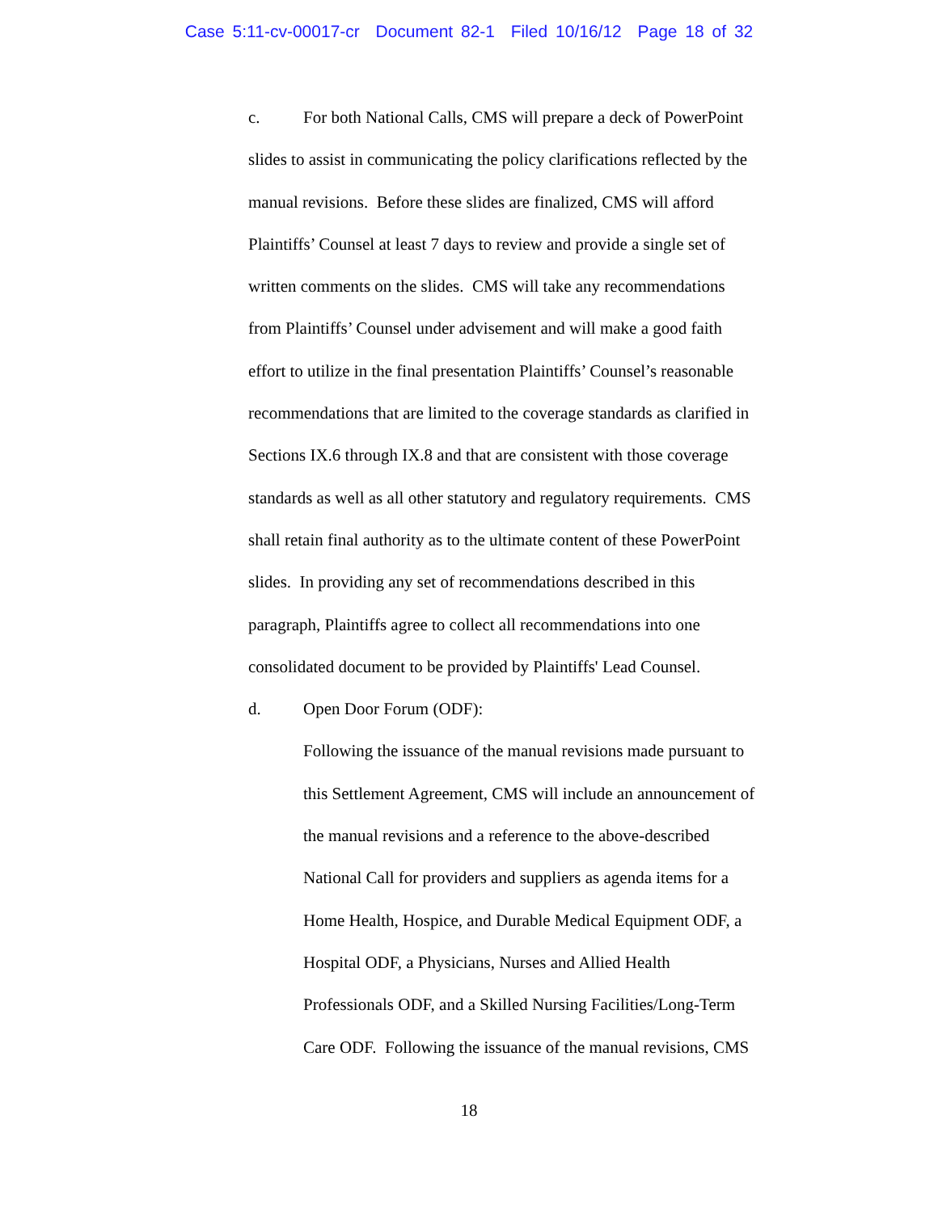Case 5:11-cv-00017-cr Document 82-1 Filed 10/16/12 Page 18 of 32
c. For both National Calls, CMS will prepare a deck of PowerPoint
slides to assist in communicating the policy clarifications reflected by the
manual revisions. Before these slides are finalized, CMS will afford
Plaintiffs’ Counsel at least 7 days to review and provide a single set of
written comments on the slides. CMS will take any recommendations
from Plaintiffs’ Counsel under advisement and will make a good faith
effort to utilize in the final presentation Plaintiffs’ Counsel’s reasonable
recommendations that are limited to the coverage standards as clarified in
Sections IX.6 through IX.8 and that are consistent with those coverage
standards as well as all other statutory and regulatory requirements. CMS
shall retain final authority as to the ultimate content of these PowerPoint
slides. In providing any set of recommendations described in this
paragraph, Plaintiffs agree to collect all recommendations into one
consolidated document to be provided by Plaintiffs' Lead Counsel.
d. Open Door Forum (ODF):
Following the issuance of the manual revisions made pursuant to
this Settlement Agreement, CMS will include an announcement of
the manual revisions and a reference to the above-described
National Call for providers and suppliers as agenda items for a
Home Health, Hospice, and Durable Medical Equipment ODF, a
Hospital ODF, a Physicians, Nurses and Allied Health
Professionals ODF, and a Skilled Nursing Facilities/Long-Term
Care ODF. Following the issuance of the manual revisions, CMS
18